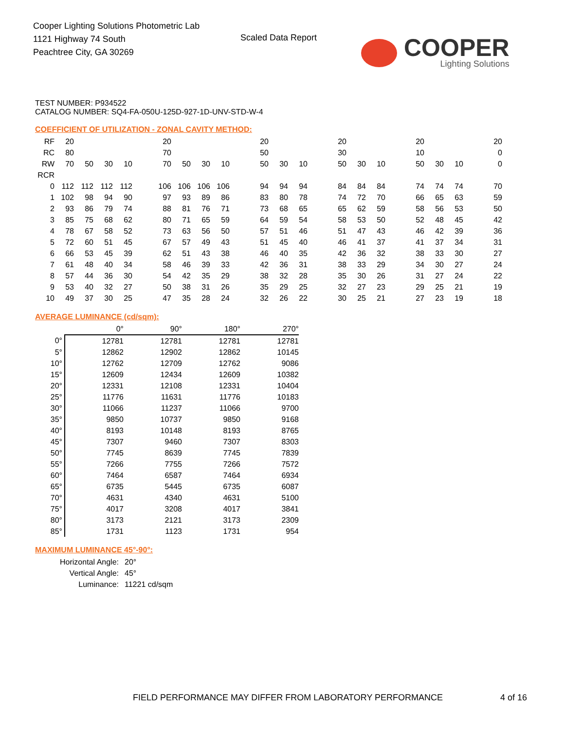Cooper Lighting Solutions Photometric Lab
1121 Highway 74 South
Peachtree City, GA 30269
Scaled Data Report
COOPER
Lighting Solutions
TEST NUMBER: P934522
CATALOG NUMBER: SQ4-FA-050U-125D-927-1D-UNV-STD-W-4
COEFFICIENT OF UTILIZATION - ZONAL CAVITY METHOD:
| RF | 20 | | | | | 20 | | | | | 20 | | | | 20 | | | | 20 | | | | 20 |
| RC | 80 | | | | | 70 | | | | | 50 | | | | 30 | | | | 10 | | | | 0 |
| RW | 70 | 50 | 30 | 10 | | 70 | 50 | 30 | 10 | | 50 | 30 | 10 | | 50 | 30 | 10 | | 50 | 30 | 10 | | 0 |
| RCR | | | | | | | | | | | | | | | | | | | | | | | |
| 0 | 112 | 112 | 112 | 112 | | 106 | 106 | 106 | 106 | | 94 | 94 | 94 | | 84 | 84 | 84 | | 74 | 74 | 74 | | 70 |
| 1 | 102 | 98 | 94 | 90 | | 97 | 93 | 89 | 86 | | 83 | 80 | 78 | | 74 | 72 | 70 | | 66 | 65 | 63 | | 59 |
| 2 | 93 | 86 | 79 | 74 | | 88 | 81 | 76 | 71 | | 73 | 68 | 65 | | 65 | 62 | 59 | | 58 | 56 | 53 | | 50 |
| 3 | 85 | 75 | 68 | 62 | | 80 | 71 | 65 | 59 | | 64 | 59 | 54 | | 58 | 53 | 50 | | 52 | 48 | 45 | | 42 |
| 4 | 78 | 67 | 58 | 52 | | 73 | 63 | 56 | 50 | | 57 | 51 | 46 | | 51 | 47 | 43 | | 46 | 42 | 39 | | 36 |
| 5 | 72 | 60 | 51 | 45 | | 67 | 57 | 49 | 43 | | 51 | 45 | 40 | | 46 | 41 | 37 | | 41 | 37 | 34 | | 31 |
| 6 | 66 | 53 | 45 | 39 | | 62 | 51 | 43 | 38 | | 46 | 40 | 35 | | 42 | 36 | 32 | | 38 | 33 | 30 | | 27 |
| 7 | 61 | 48 | 40 | 34 | | 58 | 46 | 39 | 33 | | 42 | 36 | 31 | | 38 | 33 | 29 | | 34 | 30 | 27 | | 24 |
| 8 | 57 | 44 | 36 | 30 | | 54 | 42 | 35 | 29 | | 38 | 32 | 28 | | 35 | 30 | 26 | | 31 | 27 | 24 | | 22 |
| 9 | 53 | 40 | 32 | 27 | | 50 | 38 | 31 | 26 | | 35 | 29 | 25 | | 32 | 27 | 23 | | 29 | 25 | 21 | | 19 |
| 10 | 49 | 37 | 30 | 25 | | 47 | 35 | 28 | 24 | | 32 | 26 | 22 | | 30 | 25 | 21 | | 27 | 23 | 19 | | 18 |
AVERAGE LUMINANCE (cd/sqm):
| | 0° | 90° | 180° | 270° |
| --- | --- | --- | --- | --- |
| 0° | 12781 | 12781 | 12781 | 12781 |
| 5° | 12862 | 12902 | 12862 | 10145 |
| 10° | 12762 | 12709 | 12762 | 9086 |
| 15° | 12609 | 12434 | 12609 | 10382 |
| 20° | 12331 | 12108 | 12331 | 10404 |
| 25° | 11776 | 11631 | 11776 | 10183 |
| 30° | 11066 | 11237 | 11066 | 9700 |
| 35° | 9850 | 10737 | 9850 | 9168 |
| 40° | 8193 | 10148 | 8193 | 8765 |
| 45° | 7307 | 9460 | 7307 | 8303 |
| 50° | 7745 | 8639 | 7745 | 7839 |
| 55° | 7266 | 7755 | 7266 | 7572 |
| 60° | 7464 | 6587 | 7464 | 6934 |
| 65° | 6735 | 5445 | 6735 | 6087 |
| 70° | 4631 | 4340 | 4631 | 5100 |
| 75° | 4017 | 3208 | 4017 | 3841 |
| 80° | 3173 | 2121 | 3173 | 2309 |
| 85° | 1731 | 1123 | 1731 | 954 |
MAXIMUM LUMINANCE 45°-90°:
| Horizontal Angle: | 20° |
| Vertical Angle: | 45° |
| Luminance: | 11221 cd/sqm |
FIELD PERFORMANCE MAY DIFFER FROM LABORATORY PERFORMANCE
4 of 16